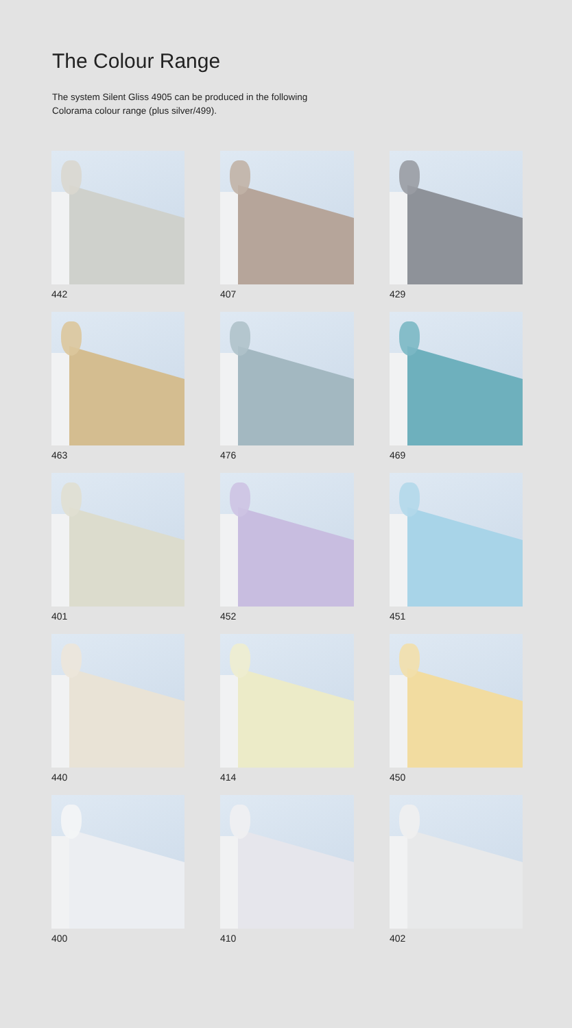The Colour Range
The system Silent Gliss 4905 can be produced in the following
Colorama colour range (plus silver/499).
442
407
429
463
476
469
401
452
451
440
414
450
400
410
402